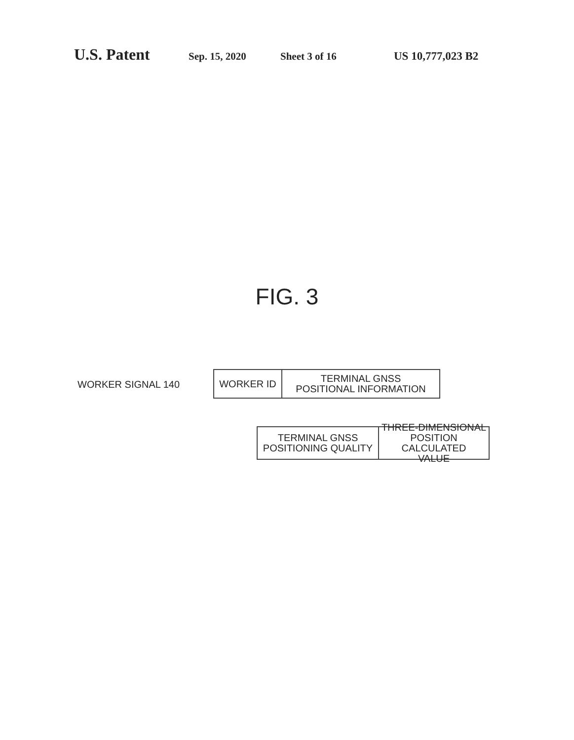U.S. Patent Sep. 15, 2020 Sheet 3 of 16 US 10,777,023 B2
FIG. 3
WORKER SIGNAL 140
WORKER ID TERMINAL GNSS
POSITIONAL INFORMATION
TERMINAL GNSS
POSITIONING QUALITY
THREE-DIMENSIONAL
POSITION CALCULATED
VALUE